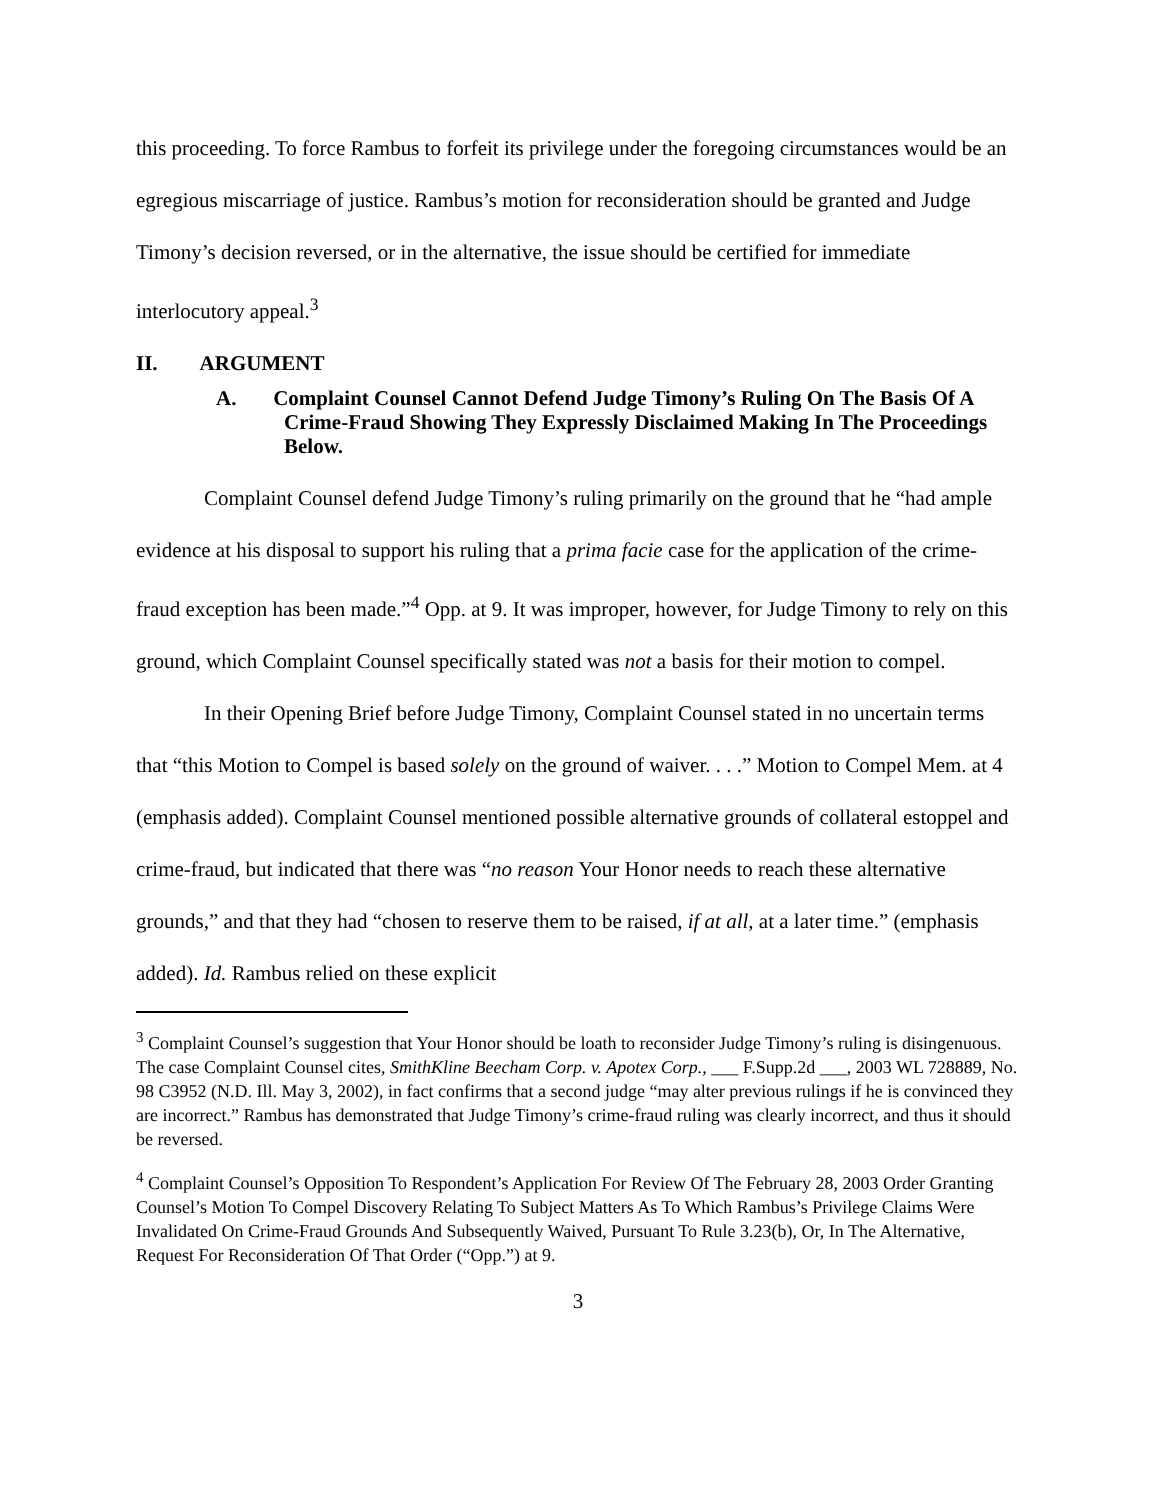this proceeding. To force Rambus to forfeit its privilege under the foregoing circumstances would be an egregious miscarriage of justice. Rambus’s motion for reconsideration should be granted and Judge Timony’s decision reversed, or in the alternative, the issue should be certified for immediate interlocutory appeal.<sup>3</sup>
II. ARGUMENT
A. Complaint Counsel Cannot Defend Judge Timony’s Ruling On The Basis Of A Crime-Fraud Showing They Expressly Disclaimed Making In The Proceedings Below.
Complaint Counsel defend Judge Timony’s ruling primarily on the ground that he “had ample evidence at his disposal to support his ruling that a prima facie case for the application of the crime-fraud exception has been made.”<sup>4</sup> Opp. at 9. It was improper, however, for Judge Timony to rely on this ground, which Complaint Counsel specifically stated was not a basis for their motion to compel.
In their Opening Brief before Judge Timony, Complaint Counsel stated in no uncertain terms that “this Motion to Compel is based solely on the ground of waiver. . . .” Motion to Compel Mem. at 4 (emphasis added). Complaint Counsel mentioned possible alternative grounds of collateral estoppel and crime-fraud, but indicated that there was “no reason Your Honor needs to reach these alternative grounds,” and that they had “chosen to reserve them to be raised, if at all, at a later time.” (emphasis added). Id. Rambus relied on these explicit
<sup>3</sup> Complaint Counsel’s suggestion that Your Honor should be loath to reconsider Judge Timony’s ruling is disingenuous. The case Complaint Counsel cites, SmithKline Beecham Corp. v. Apotex Corp., ___ F.Supp.2d ___, 2003 WL 728889, No. 98 C3952 (N.D. Ill. May 3, 2002), in fact confirms that a second judge “may alter previous rulings if he is convinced they are incorrect.” Rambus has demonstrated that Judge Timony’s crime-fraud ruling was clearly incorrect, and thus it should be reversed.
<sup>4</sup> Complaint Counsel’s Opposition To Respondent’s Application For Review Of The February 28, 2003 Order Granting Counsel’s Motion To Compel Discovery Relating To Subject Matters As To Which Rambus’s Privilege Claims Were Invalidated On Crime-Fraud Grounds And Subsequently Waived, Pursuant To Rule 3.23(b), Or, In The Alternative, Request For Reconsideration Of That Order (“Opp.”) at 9.
3